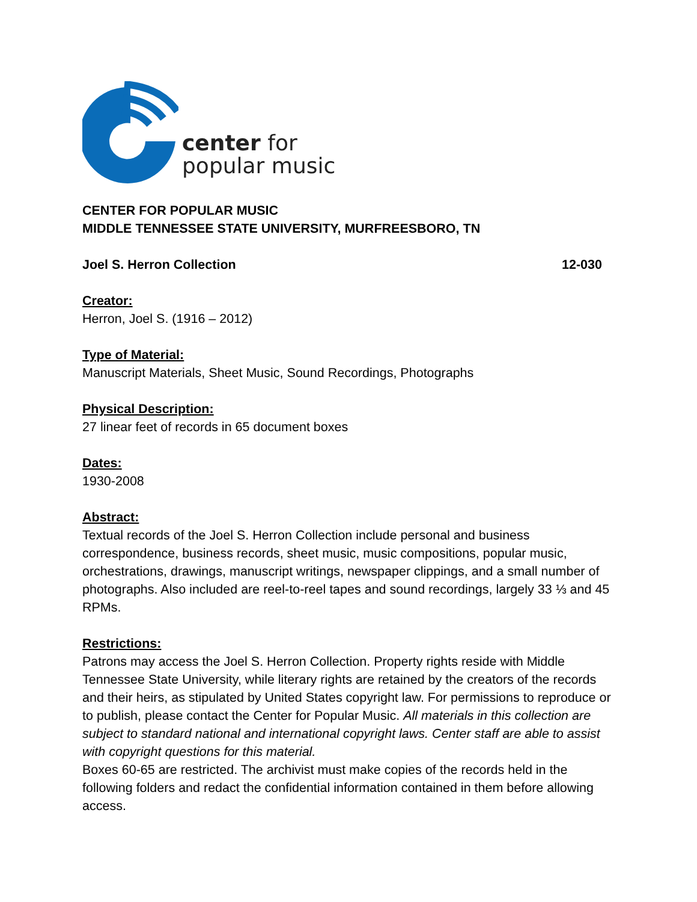center for
popular music
CENTER FOR POPULAR MUSIC
MIDDLE TENNESSEE STATE UNIVERSITY, MURFREESBORO, TN
Joel S. Herron Collection 12-030
Creator:
Herron, Joel S. (1916 – 2012)
Type of Material:
Manuscript Materials, Sheet Music, Sound Recordings, Photographs
Physical Description:
27 linear feet of records in 65 document boxes
Dates:
1930-2008
Abstract:
Textual records of the Joel S. Herron Collection include personal and business correspondence, business records, sheet music, music compositions, popular music, orchestrations, drawings, manuscript writings, newspaper clippings, and a small number of photographs. Also included are reel-to-reel tapes and sound recordings, largely 33 ⅓ and 45 RPMs.
Restrictions:
Patrons may access the Joel S. Herron Collection. Property rights reside with Middle Tennessee State University, while literary rights are retained by the creators of the records and their heirs, as stipulated by United States copyright law. For permissions to reproduce or to publish, please contact the Center for Popular Music. All materials in this collection are subject to standard national and international copyright laws. Center staff are able to assist with copyright questions for this material.
Boxes 60-65 are restricted. The archivist must make copies of the records held in the following folders and redact the confidential information contained in them before allowing access.